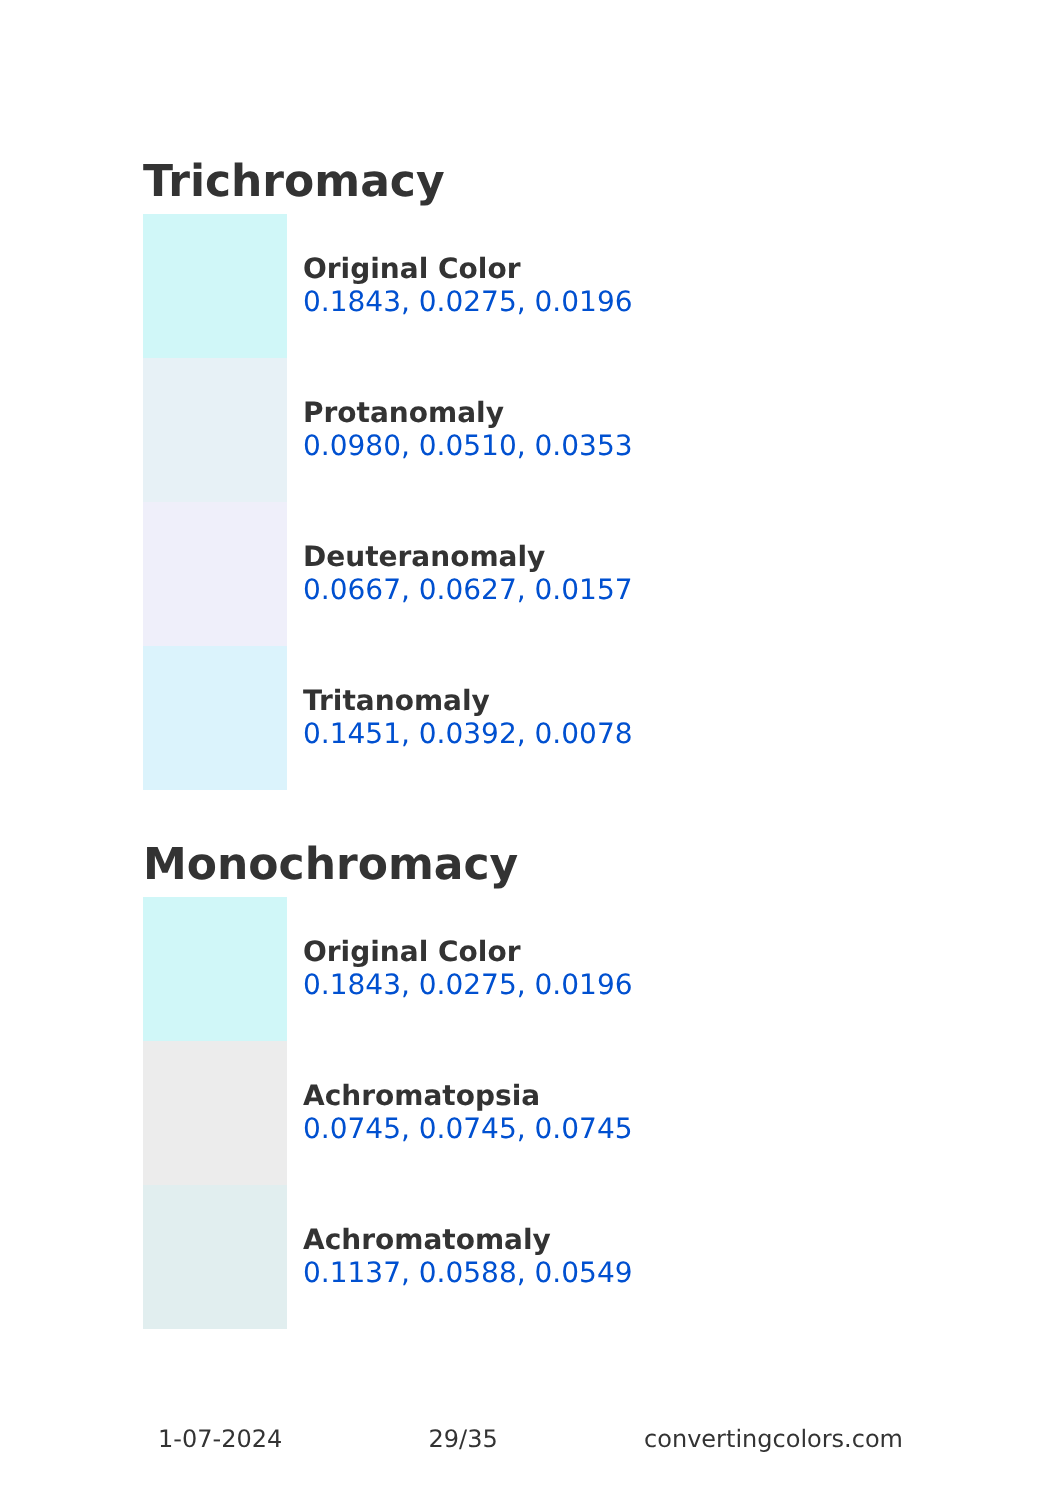Trichromacy
Original Color
0.1843, 0.0275, 0.0196
Protanomaly
0.0980, 0.0510, 0.0353
Deuteranomaly
0.0667, 0.0627, 0.0157
Tritanomaly
0.1451, 0.0392, 0.0078
Monochromacy
Original Color
0.1843, 0.0275, 0.0196
Achromatopsia
0.0745, 0.0745, 0.0745
Achromatomaly
0.1137, 0.0588, 0.0549
1-07-2024 29/35 convertingcolors.com